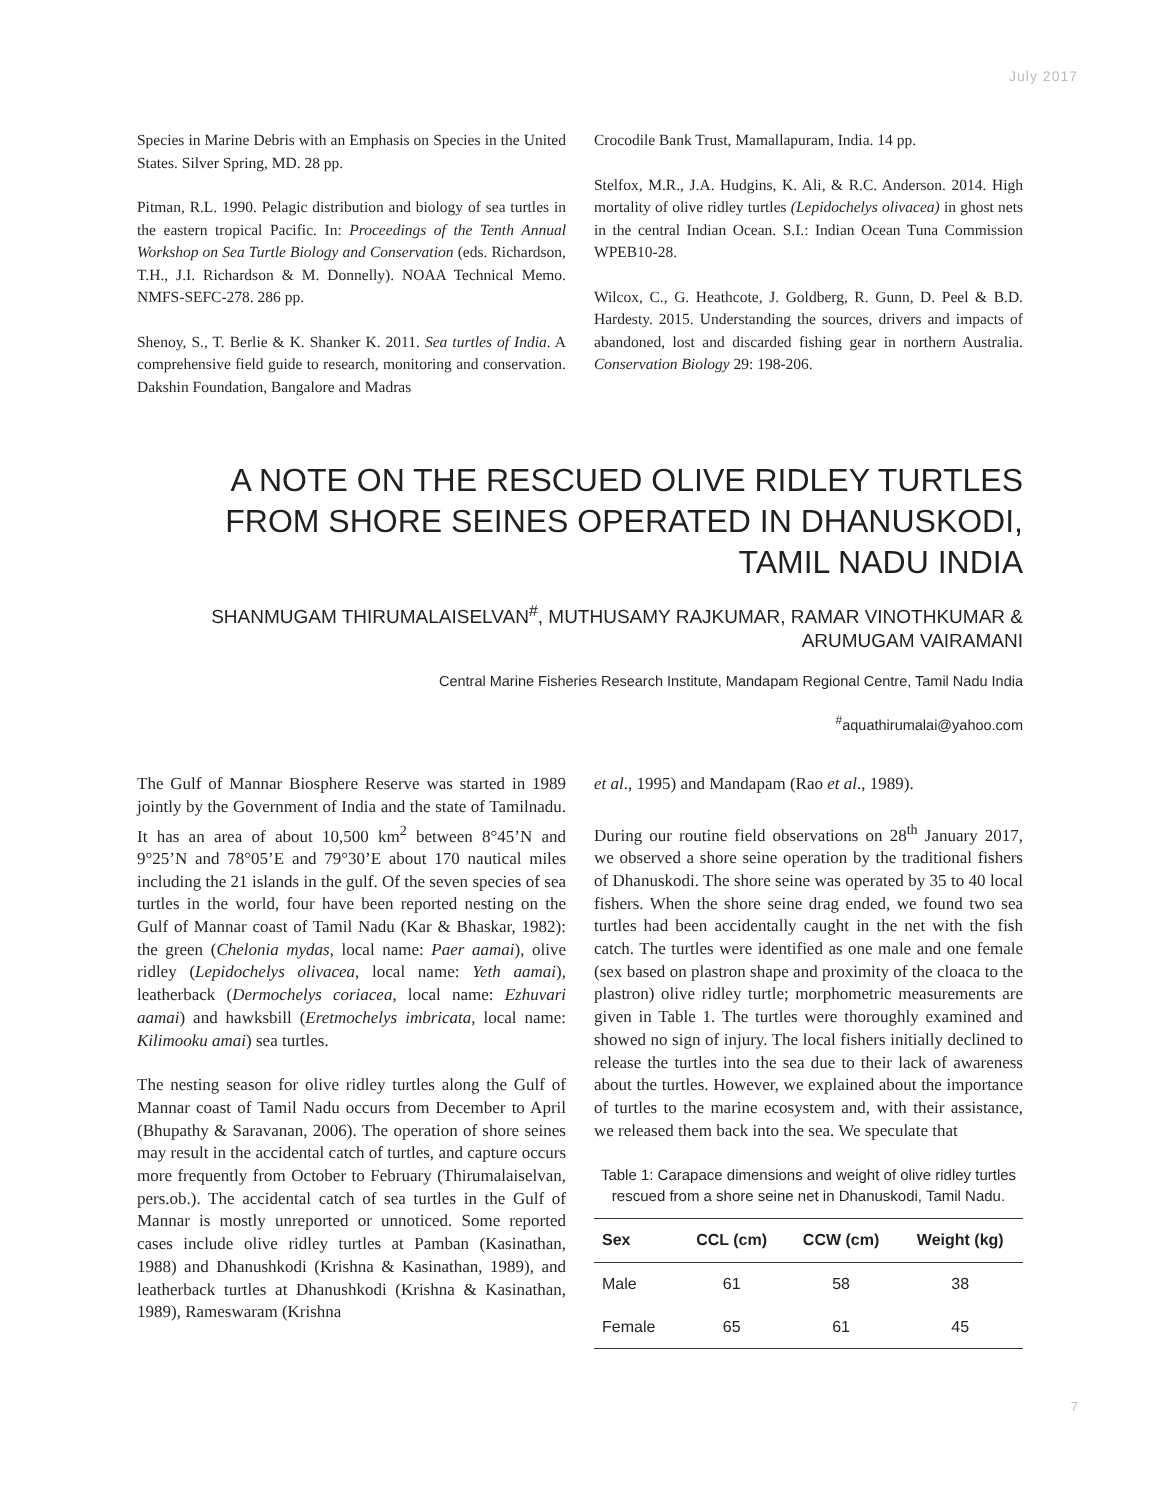July 2017
Species in Marine Debris with an Emphasis on Species in the United States. Silver Spring, MD. 28 pp.
Pitman, R.L. 1990. Pelagic distribution and biology of sea turtles in the eastern tropical Pacific. In: Proceedings of the Tenth Annual Workshop on Sea Turtle Biology and Conservation (eds. Richardson, T.H., J.I. Richardson & M. Donnelly). NOAA Technical Memo. NMFS-SEFC-278. 286 pp.
Shenoy, S., T. Berlie & K. Shanker K. 2011. Sea turtles of India. A comprehensive field guide to research, monitoring and conservation. Dakshin Foundation, Bangalore and Madras
Crocodile Bank Trust, Mamallapuram, India. 14 pp.
Stelfox, M.R., J.A. Hudgins, K. Ali, & R.C. Anderson. 2014. High mortality of olive ridley turtles (Lepidochelys olivacea) in ghost nets in the central Indian Ocean. S.I.: Indian Ocean Tuna Commission WPEB10-28.
Wilcox, C., G. Heathcote, J. Goldberg, R. Gunn, D. Peel & B.D. Hardesty. 2015. Understanding the sources, drivers and impacts of abandoned, lost and discarded fishing gear in northern Australia. Conservation Biology 29: 198-206.
A NOTE ON THE RESCUED OLIVE RIDLEY TURTLES FROM SHORE SEINES OPERATED IN DHANUSKODI, TAMIL NADU INDIA
SHANMUGAM THIRUMALAISELVAN<sup>#</sup>, MUTHUSAMY RAJKUMAR, RAMAR VINOTHKUMAR & ARUMUGAM VAIRAMANI
Central Marine Fisheries Research Institute, Mandapam Regional Centre, Tamil Nadu India
<sup>#</sup> aquathirumalai@yahoo.com
The Gulf of Mannar Biosphere Reserve was started in 1989 jointly by the Government of India and the state of Tamilnadu. It has an area of about 10,500 km<sup>2</sup> between 8°45’N and 9°25’N and 78°05’E and 79°30’E about 170 nautical miles including the 21 islands in the gulf. Of the seven species of sea turtles in the world, four have been reported nesting on the Gulf of Mannar coast of Tamil Nadu (Kar & Bhaskar, 1982): the green (Chelonia mydas, local name: Paer aamai), olive ridley (Lepidochelys olivacea, local name: Yeth aamai), leatherback (Dermochelys coriacea, local name: Ezhuvari aamai) and hawksbill (Eretmochelys imbricata, local name: Kilimooku amai) sea turtles.
The nesting season for olive ridley turtles along the Gulf of Mannar coast of Tamil Nadu occurs from December to April (Bhupathy & Saravanan, 2006). The operation of shore seines may result in the accidental catch of turtles, and capture occurs more frequently from October to February (Thirumalaiselvan, pers.ob.). The accidental catch of sea turtles in the Gulf of Mannar is mostly unreported or unnoticed. Some reported cases include olive ridley turtles at Pamban (Kasinathan, 1988) and Dhanushkodi (Krishna & Kasinathan, 1989), and leatherback turtles at Dhanushkodi (Krishna & Kasinathan, 1989), Rameswaram (Krishna
et al., 1995) and Mandapam (Rao et al., 1989).
During our routine field observations on 28<sup>th</sup> January 2017, we observed a shore seine operation by the traditional fishers of Dhanuskodi. The shore seine was operated by 35 to 40 local fishers. When the shore seine drag ended, we found two sea turtles had been accidentally caught in the net with the fish catch. The turtles were identified as one male and one female (sex based on plastron shape and proximity of the cloaca to the plastron) olive ridley turtle; morphometric measurements are given in Table 1. The turtles were thoroughly examined and showed no sign of injury. The local fishers initially declined to release the turtles into the sea due to their lack of awareness about the turtles. However, we explained about the importance of turtles to the marine ecosystem and, with their assistance, we released them back into the sea. We speculate that
Table 1: Carapace dimensions and weight of olive ridley turtles rescued from a shore seine net in Dhanuskodi, Tamil Nadu.
| Sex | CCL (cm) | CCW (cm) | Weight (kg) |
| --- | --- | --- | --- |
| Male | 61 | 58 | 38 |
| Female | 65 | 61 | 45 |
7